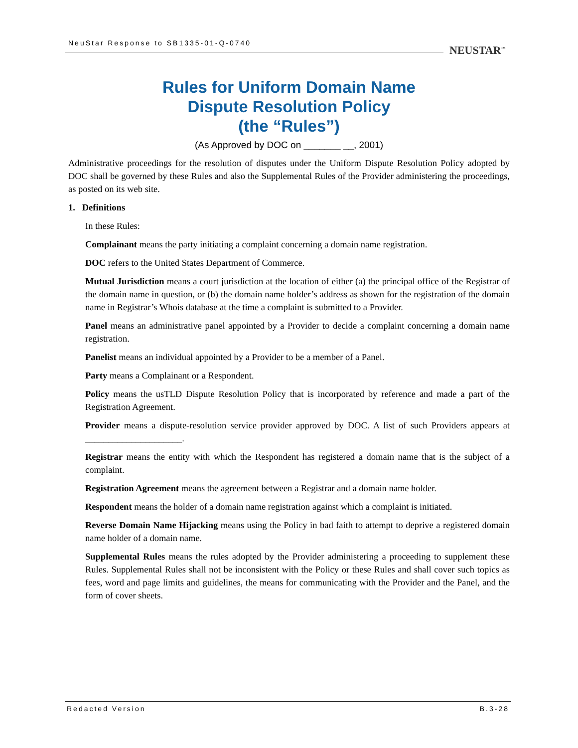NeuStar Response to SB1335-01-Q-0740
NEUSTAR<sup>™</sup>
Rules for Uniform Domain Name
Dispute Resolution Policy
(the “Rules”)
(As Approved by DOC on _______ __, 2001)
Administrative proceedings for the resolution of disputes under the Uniform Dispute Resolution Policy adopted by DOC shall be governed by these Rules and also the Supplemental Rules of the Provider administering the proceedings, as posted on its web site.
1. Definitions
In these Rules:
Complainant means the party initiating a complaint concerning a domain name registration.
DOC refers to the United States Department of Commerce.
Mutual Jurisdiction means a court jurisdiction at the location of either (a) the principal office of the Registrar of the domain name in question, or (b) the domain name holder’s address as shown for the registration of the domain name in Registrar’s Whois database at the time a complaint is submitted to a Provider.
Panel means an administrative panel appointed by a Provider to decide a complaint concerning a domain name registration.
Panelist means an individual appointed by a Provider to be a member of a Panel.
Party means a Complainant or a Respondent.
Policy means the usTLD Dispute Resolution Policy that is incorporated by reference and made a part of the Registration Agreement.
Provider means a dispute-resolution service provider approved by DOC. A list of such Providers appears at _____________________.
Registrar means the entity with which the Respondent has registered a domain name that is the subject of a complaint.
Registration Agreement means the agreement between a Registrar and a domain name holder.
Respondent means the holder of a domain name registration against which a complaint is initiated.
Reverse Domain Name Hijacking means using the Policy in bad faith to attempt to deprive a registered domain name holder of a domain name.
Supplemental Rules means the rules adopted by the Provider administering a proceeding to supplement these Rules. Supplemental Rules shall not be inconsistent with the Policy or these Rules and shall cover such topics as fees, word and page limits and guidelines, the means for communicating with the Provider and the Panel, and the form of cover sheets.
Redacted Version B.3-28